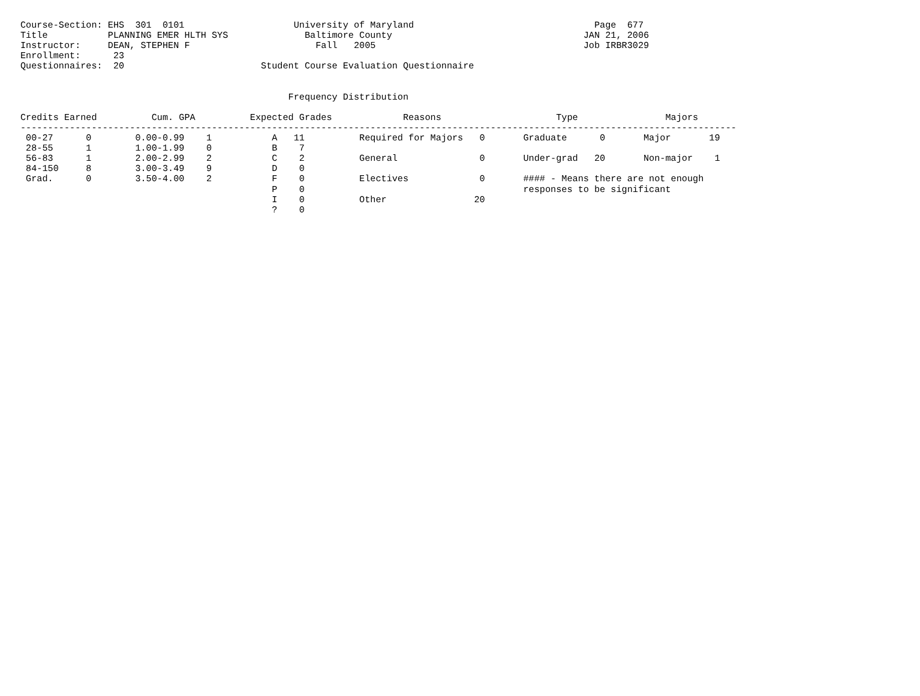Course-Section: EHS  301  0101                    University of Maryland                                 Page  677
Title           PLANNING EMER HLTH SYS              Baltimore County                                   JAN 21, 2006
Instructor:     DEAN, STEPHEN F                       Fall   2005                                      Job IRBR3029
Enrollment:      23
Questionnaires:  20                         Student Course Evaluation Questionnaire


                                                 Frequency Distribution

Credits Earned          Cum. GPA          Expected Grades             Reasons                     Type                Majors
-----------------------------------------------------------------------------------------------------------------------------------
 00-27      0        0.00-0.99    1           A   11          Required for Majors   0       Graduate      0       Major       19
 28-55      1        1.00-1.99    0           B    7
 56-83      1        2.00-2.99    2           C    2          General               0       Under-grad   20       Non-major    1
 84-150     8        3.00-3.49    9           D    0
 Grad.      0        3.50-4.00    2           F    0          Electives             0       #### - Means there are not enough
                                              P    0                                        responses to be significant
                                              I    0          Other                20
                                              ?    0